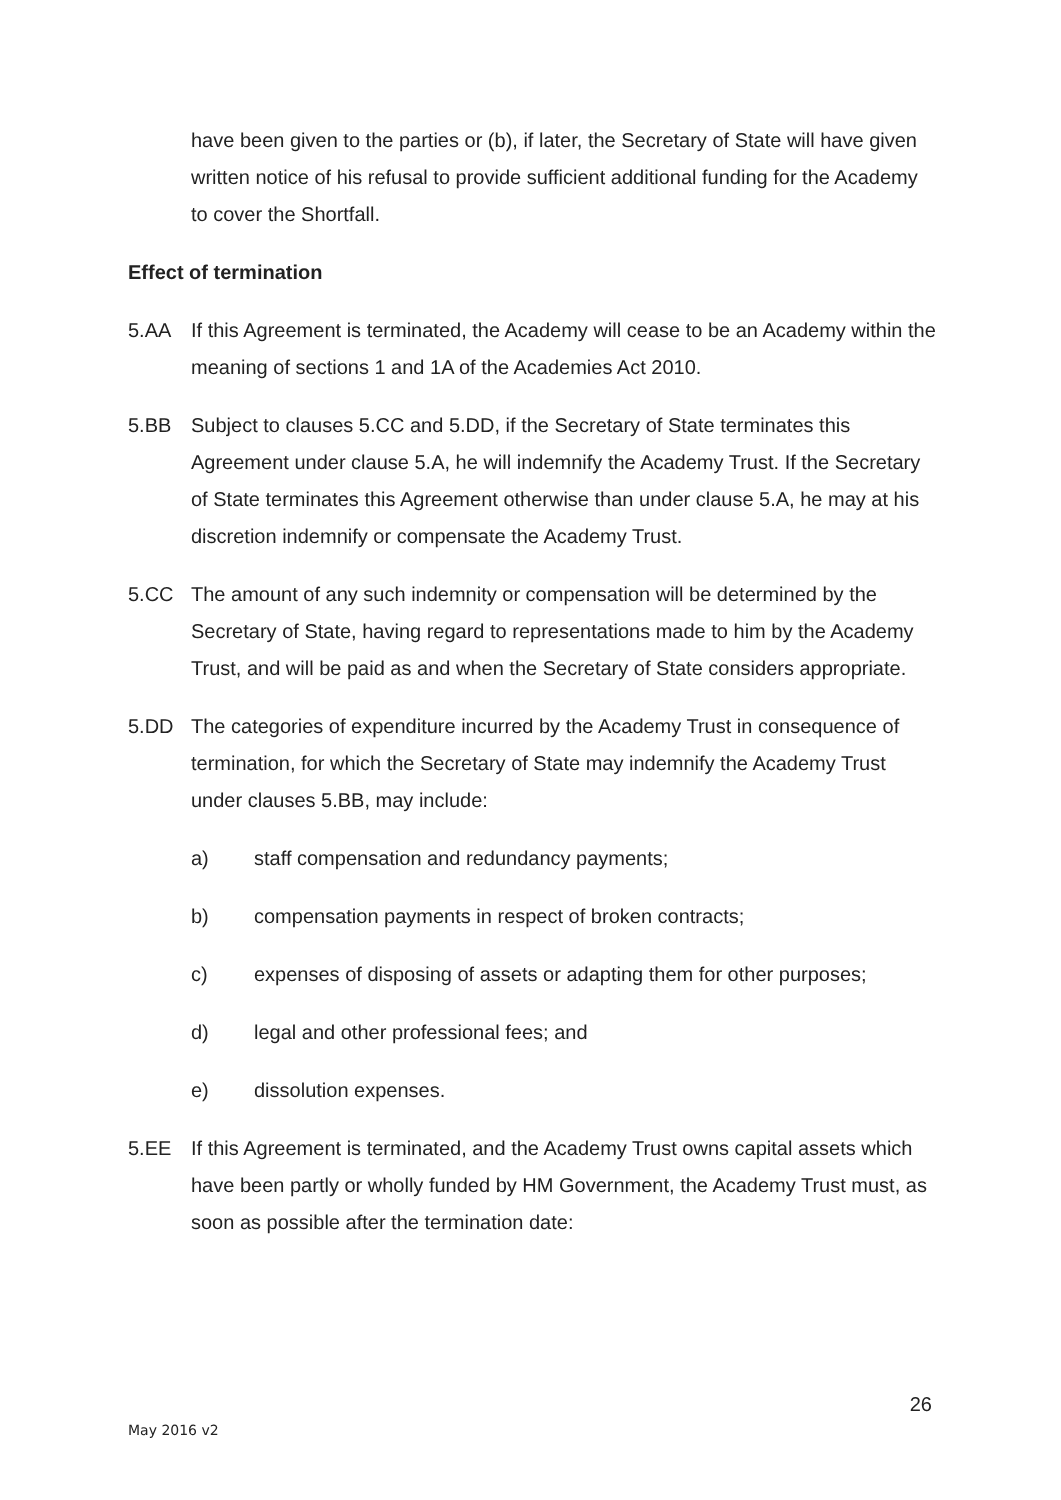have been given to the parties or (b), if later, the Secretary of State will have given written notice of his refusal to provide sufficient additional funding for the Academy to cover the Shortfall.
Effect of termination
5.AA If this Agreement is terminated, the Academy will cease to be an Academy within the meaning of sections 1 and 1A of the Academies Act 2010.
5.BB Subject to clauses 5.CC and 5.DD, if the Secretary of State terminates this Agreement under clause 5.A, he will indemnify the Academy Trust. If the Secretary of State terminates this Agreement otherwise than under clause 5.A, he may at his discretion indemnify or compensate the Academy Trust.
5.CC The amount of any such indemnity or compensation will be determined by the Secretary of State, having regard to representations made to him by the Academy Trust, and will be paid as and when the Secretary of State considers appropriate.
5.DD The categories of expenditure incurred by the Academy Trust in consequence of termination, for which the Secretary of State may indemnify the Academy Trust under clauses 5.BB, may include:
a) staff compensation and redundancy payments;
b) compensation payments in respect of broken contracts;
c) expenses of disposing of assets or adapting them for other purposes;
d) legal and other professional fees; and
e) dissolution expenses.
5.EE If this Agreement is terminated, and the Academy Trust owns capital assets which have been partly or wholly funded by HM Government, the Academy Trust must, as soon as possible after the termination date:
26
May 2016 v2